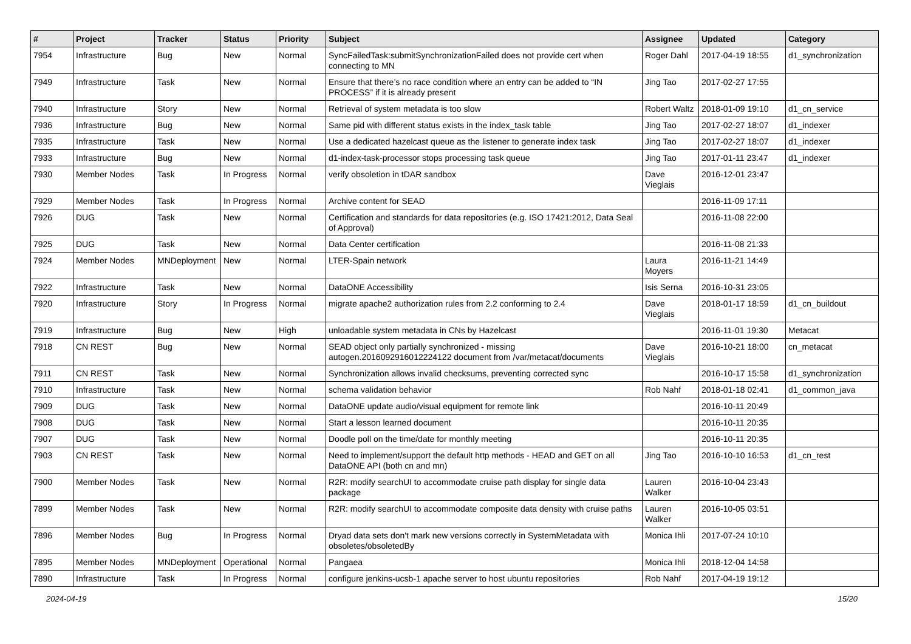| # | Project | Tracker | Status | Priority | Subject | Assignee | Updated | Category |
| --- | --- | --- | --- | --- | --- | --- | --- | --- |
| 7954 | Infrastructure | Bug | New | Normal | SyncFailedTask:submitSynchronizationFailed does not provide cert when connecting to MN | Roger Dahl | 2017-04-19 18:55 | d1_synchronization |
| 7949 | Infrastructure | Task | New | Normal | Ensure that there’s no race condition where an entry can be added to “IN PROCESS” if it is already present | Jing Tao | 2017-02-27 17:55 | |
| 7940 | Infrastructure | Story | New | Normal | Retrieval of system metadata is too slow | Robert Waltz | 2018-01-09 19:10 | d1_cn_service |
| 7936 | Infrastructure | Bug | New | Normal | Same pid with different status exists in the index_task table | Jing Tao | 2017-02-27 18:07 | d1_indexer |
| 7935 | Infrastructure | Task | New | Normal | Use a dedicated hazelcast queue as the listener to generate index task | Jing Tao | 2017-02-27 18:07 | d1_indexer |
| 7933 | Infrastructure | Bug | New | Normal | d1-index-task-processor stops processing task queue | Jing Tao | 2017-01-11 23:47 | d1_indexer |
| 7930 | Member Nodes | Task | In Progress | Normal | verify obsoletion in tDAR sandbox | Dave Vieglais | 2016-12-01 23:47 | |
| 7929 | Member Nodes | Task | In Progress | Normal | Archive content for SEAD | | 2016-11-09 17:11 | |
| 7926 | DUG | Task | New | Normal | Certification and standards for data repositories (e.g. ISO 17421:2012, Data Seal of Approval) | | 2016-11-08 22:00 | |
| 7925 | DUG | Task | New | Normal | Data Center certification | | 2016-11-08 21:33 | |
| 7924 | Member Nodes | MNDeployment | New | Normal | LTER-Spain network | Laura Moyers | 2016-11-21 14:49 | |
| 7922 | Infrastructure | Task | New | Normal | DataONE Accessibility | Isis Serna | 2016-10-31 23:05 | |
| 7920 | Infrastructure | Story | In Progress | Normal | migrate apache2 authorization rules from 2.2 conforming to 2.4 | Dave Vieglais | 2018-01-17 18:59 | d1_cn_buildout |
| 7919 | Infrastructure | Bug | New | High | unloadable system metadata in CNs by Hazelcast | | 2016-11-01 19:30 | Metacat |
| 7918 | CN REST | Bug | New | Normal | SEAD object only partially synchronized - missing autogen.2016092916012224122 document from /var/metacat/documents | Dave Vieglais | 2016-10-21 18:00 | cn_metacat |
| 7911 | CN REST | Task | New | Normal | Synchronization allows invalid checksums, preventing corrected sync | | 2016-10-17 15:58 | d1_synchronization |
| 7910 | Infrastructure | Task | New | Normal | schema validation behavior | Rob Nahf | 2018-01-18 02:41 | d1_common_java |
| 7909 | DUG | Task | New | Normal | DataONE update audio/visual equipment for remote link | | 2016-10-11 20:49 | |
| 7908 | DUG | Task | New | Normal | Start a lesson learned document | | 2016-10-11 20:35 | |
| 7907 | DUG | Task | New | Normal | Doodle poll on the time/date for monthly meeting | | 2016-10-11 20:35 | |
| 7903 | CN REST | Task | New | Normal | Need to implement/support the default http methods - HEAD and GET on all DataONE API (both cn and mn) | Jing Tao | 2016-10-10 16:53 | d1_cn_rest |
| 7900 | Member Nodes | Task | New | Normal | R2R: modify searchUI to accommodate cruise path display for single data package | Lauren Walker | 2016-10-04 23:43 | |
| 7899 | Member Nodes | Task | New | Normal | R2R: modify searchUI to accommodate composite data density with cruise paths | Lauren Walker | 2016-10-05 03:51 | |
| 7896 | Member Nodes | Bug | In Progress | Normal | Dryad data sets don't mark new versions correctly in SystemMetadata with obsoletes/obsoletedBy | Monica Ihli | 2017-07-24 10:10 | |
| 7895 | Member Nodes | MNDeployment | Operational | Normal | Pangaea | Monica Ihli | 2018-12-04 14:58 | |
| 7890 | Infrastructure | Task | In Progress | Normal | configure jenkins-ucsb-1 apache server to host ubuntu repositories | Rob Nahf | 2017-04-19 19:12 | |
2024-04-19 15/20